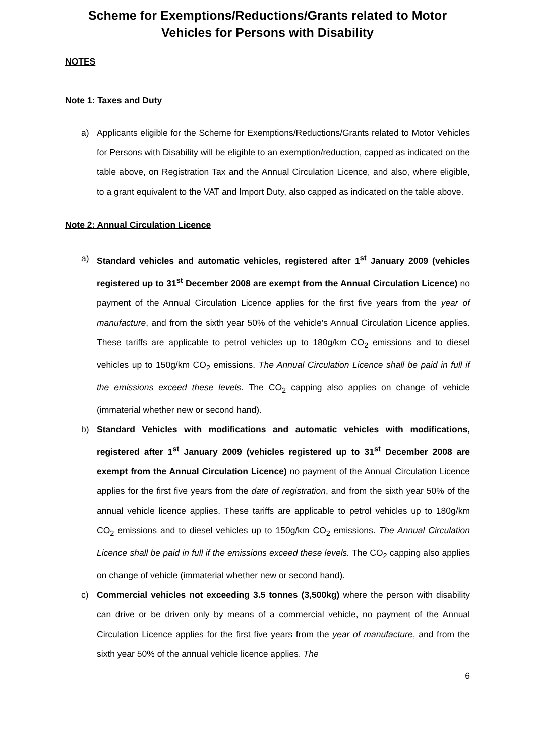Scheme for Exemptions/Reductions/Grants related to Motor Vehicles for Persons with Disability
NOTES
Note 1: Taxes and Duty
a) Applicants eligible for the Scheme for Exemptions/Reductions/Grants related to Motor Vehicles for Persons with Disability will be eligible to an exemption/reduction, capped as indicated on the table above, on Registration Tax and the Annual Circulation Licence, and also, where eligible, to a grant equivalent to the VAT and Import Duty, also capped as indicated on the table above.
Note 2: Annual Circulation Licence
a) Standard vehicles and automatic vehicles, registered after 1<sup>st</sup> January 2009 (vehicles registered up to 31<sup>st</sup> December 2008 are exempt from the Annual Circulation Licence) no payment of the Annual Circulation Licence applies for the first five years from the year of manufacture, and from the sixth year 50% of the vehicle's Annual Circulation Licence applies. These tariffs are applicable to petrol vehicles up to 180g/km CO<sub>2</sub> emissions and to diesel vehicles up to 150g/km CO<sub>2</sub> emissions. The Annual Circulation Licence shall be paid in full if the emissions exceed these levels. The CO<sub>2</sub> capping also applies on change of vehicle (immaterial whether new or second hand).
b) Standard Vehicles with modifications and automatic vehicles with modifications, registered after 1<sup>st</sup> January 2009 (vehicles registered up to 31<sup>st</sup> December 2008 are exempt from the Annual Circulation Licence) no payment of the Annual Circulation Licence applies for the first five years from the date of registration, and from the sixth year 50% of the annual vehicle licence applies. These tariffs are applicable to petrol vehicles up to 180g/km CO<sub>2</sub> emissions and to diesel vehicles up to 150g/km CO<sub>2</sub> emissions. The Annual Circulation Licence shall be paid in full if the emissions exceed these levels. The CO<sub>2</sub> capping also applies on change of vehicle (immaterial whether new or second hand).
c) Commercial vehicles not exceeding 3.5 tonnes (3,500kg) where the person with disability can drive or be driven only by means of a commercial vehicle, no payment of the Annual Circulation Licence applies for the first five years from the year of manufacture, and from the sixth year 50% of the annual vehicle licence applies. The
6